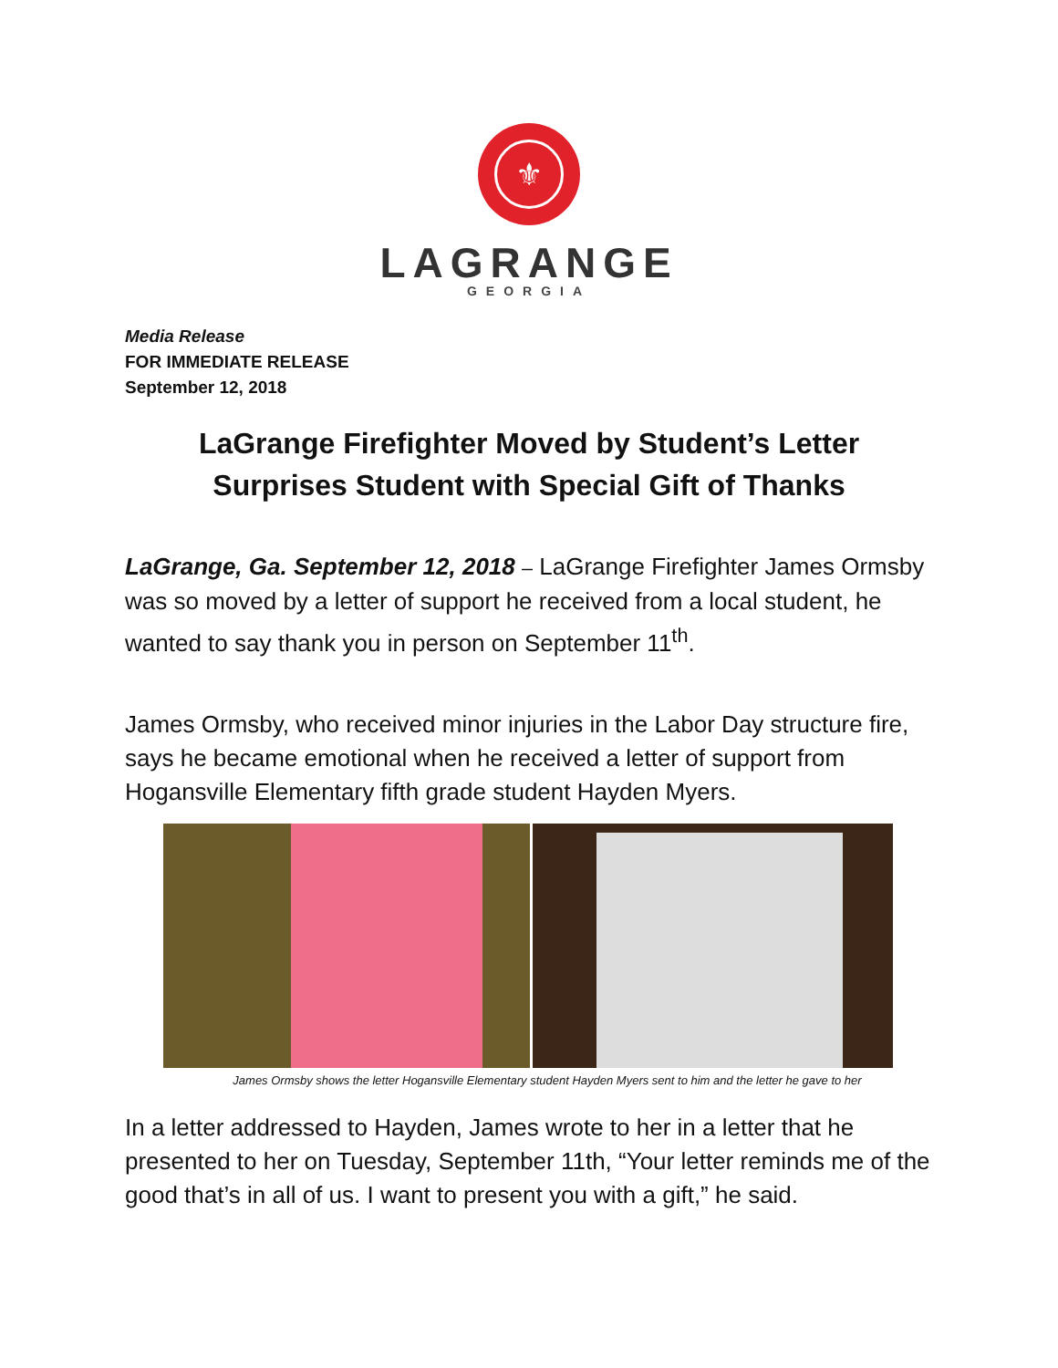⚜
LAGRANGE
GEORGIA
Media Release
FOR IMMEDIATE RELEASE
September 12, 2018
LaGrange Firefighter Moved by Student’s Letter
Surprises Student with Special Gift of Thanks
LaGrange, Ga. September 12, 2018 – LaGrange Firefighter James Ormsby was so moved by a letter of support he received from a local student, he wanted to say thank you in person on September 11<sup>th</sup>.
James Ormsby, who received minor injuries in the Labor Day structure fire, says he became emotional when he received a letter of support from Hogansville Elementary fifth grade student Hayden Myers.
James Ormsby shows the letter Hogansville Elementary student Hayden Myers sent to him and the letter he gave to her
In a letter addressed to Hayden, James wrote to her in a letter that he presented to her on Tuesday, September 11th, “Your letter reminds me of the good that’s in all of us. I want to present you with a gift,” he said.